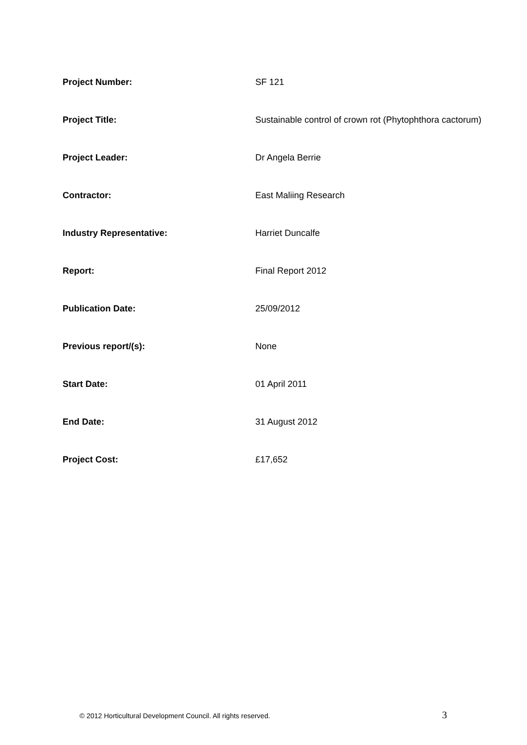| Project Number: | SF 121 |
| Project Title: | Sustainable control of crown rot (Phytophthora cactorum) |
| Project Leader: | Dr Angela Berrie |
| Contractor: | East Maliing Research |
| Industry Representative: | Harriet Duncalfe |
| Report: | Final Report 2012 |
| Publication Date: | 25/09/2012 |
| Previous report/(s): | None |
| Start Date: | 01 April 2011 |
| End Date: | 31 August 2012 |
| Project Cost: | £17,652 |
© 2012 Horticultural Development Council. All rights reserved. 3